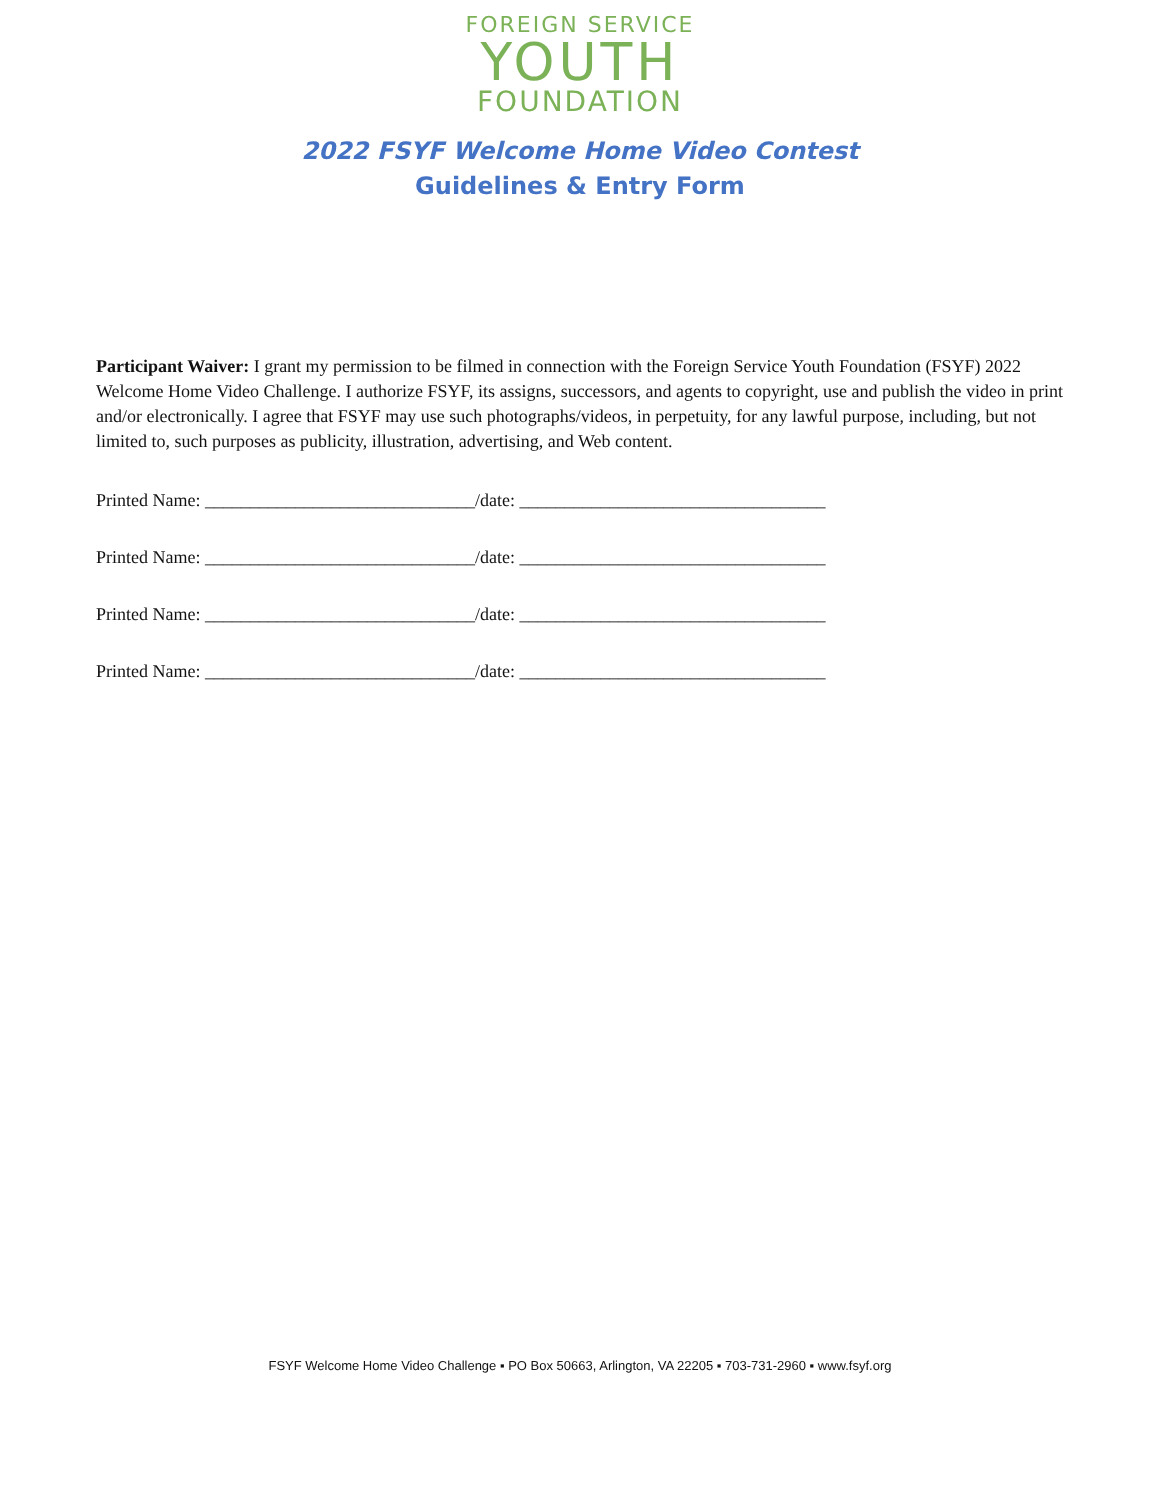FOREIGN SERVICE
YOUTH
FOUNDATION
2022 FSYF Welcome Home Video Contest
Guidelines & Entry Form
Participant Waiver: I grant my permission to be filmed in connection with the Foreign Service Youth Foundation (FSYF) 2022 Welcome Home Video Challenge. I authorize FSYF, its assigns, successors, and agents to copyright, use and publish the video in print and/or electronically. I agree that FSYF may use such photographs/videos, in perpetuity, for any lawful purpose, including, but not limited to, such purposes as publicity, illustration, advertising, and Web content.
Printed Name: ______________________________/date: __________________________________
Printed Name: ______________________________/date: __________________________________
Printed Name: ______________________________/date: __________________________________
Printed Name: ______________________________/date: __________________________________
FSYF Welcome Home Video Challenge ▪ PO Box 50663, Arlington, VA 22205 ▪ 703-731-2960 ▪ www.fsyf.org